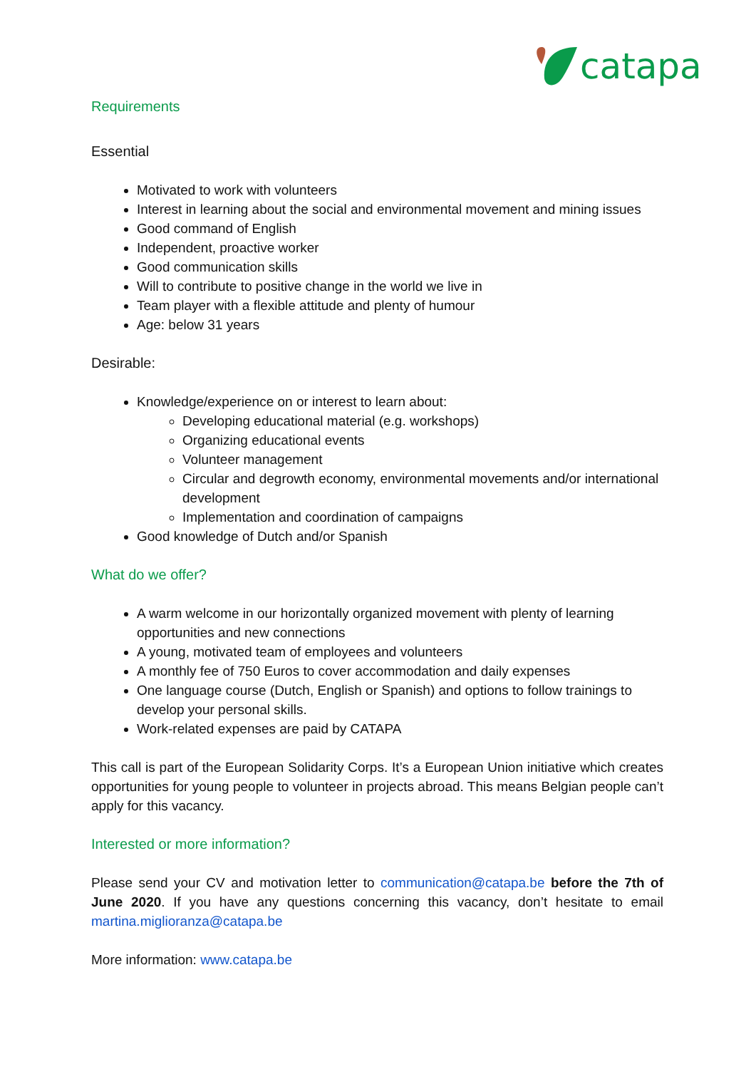catapa
Requirements
Essential
Motivated to work with volunteers
Interest in learning about the social and environmental movement and mining issues
Good command of English
Independent, proactive worker
Good communication skills
Will to contribute to positive change in the world we live in
Team player with a flexible attitude and plenty of humour
Age: below 31 years
Desirable:
Knowledge/experience on or interest to learn about:
Developing educational material (e.g. workshops)
Organizing educational events
Volunteer management
Circular and degrowth economy, environmental movements and/or international development
Implementation and coordination of campaigns
Good knowledge of Dutch and/or Spanish
What do we offer?
A warm welcome in our horizontally organized movement with plenty of learning opportunities and new connections
A young, motivated team of employees and volunteers
A monthly fee of 750 Euros to cover accommodation and daily expenses
One language course (Dutch, English or Spanish) and options to follow trainings to develop your personal skills.
Work-related expenses are paid by CATAPA
This call is part of the European Solidarity Corps. It’s a European Union initiative which creates opportunities for young people to volunteer in projects abroad. This means Belgian people can’t apply for this vacancy.
Interested or more information?
Please send your CV and motivation letter to communication@catapa.be before the 7th of June 2020. If you have any questions concerning this vacancy, don’t hesitate to email martina.miglioranza@catapa.be
More information: www.catapa.be